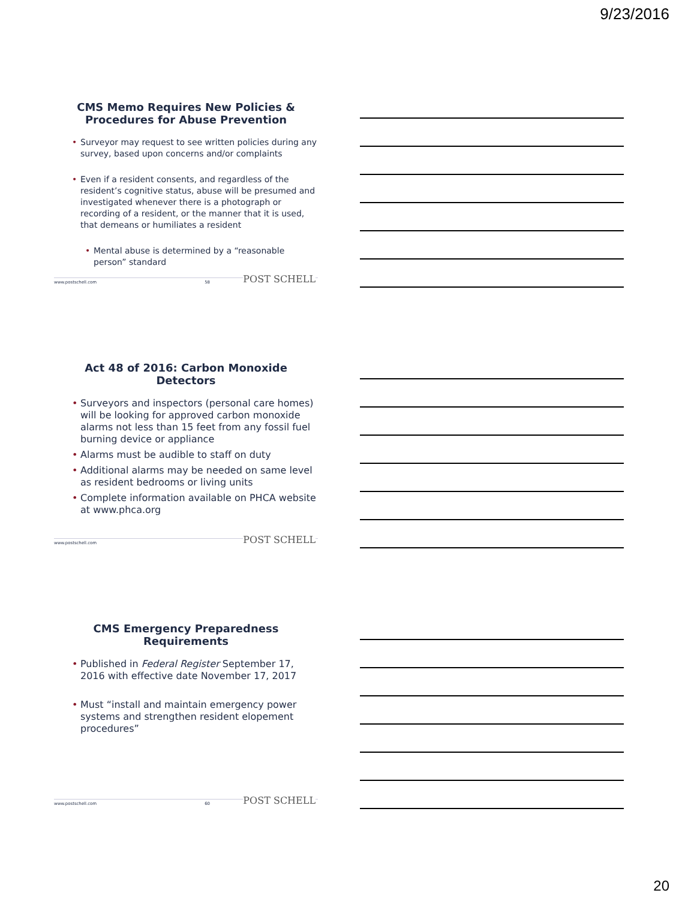9/23/2016
CMS Memo Requires New Policies & Procedures for Abuse Prevention
Surveyor may request to see written policies during any survey, based upon concerns and/or complaints
Even if a resident consents, and regardless of the resident’s cognitive status, abuse will be presumed and investigated whenever there is a photograph or recording of a resident, or the manner that it is used, that demeans or humiliates a resident
Mental abuse is determined by a “reasonable person” standard
www.postschell.com 58 POST SCHELL
Act 48 of 2016: Carbon Monoxide Detectors
Surveyors and inspectors (personal care homes) will be looking for approved carbon monoxide alarms not less than 15 feet from any fossil fuel burning device or appliance
Alarms must be audible to staff on duty
Additional alarms may be needed on same level as resident bedrooms or living units
Complete information available on PHCA website at www.phca.org
www.postschell.com POST SCHELL
CMS Emergency Preparedness Requirements
Published in Federal Register September 17, 2016 with effective date November 17, 2017
Must “install and maintain emergency power systems and strengthen resident elopement procedures”
www.postschell.com 60 POST SCHELL
20